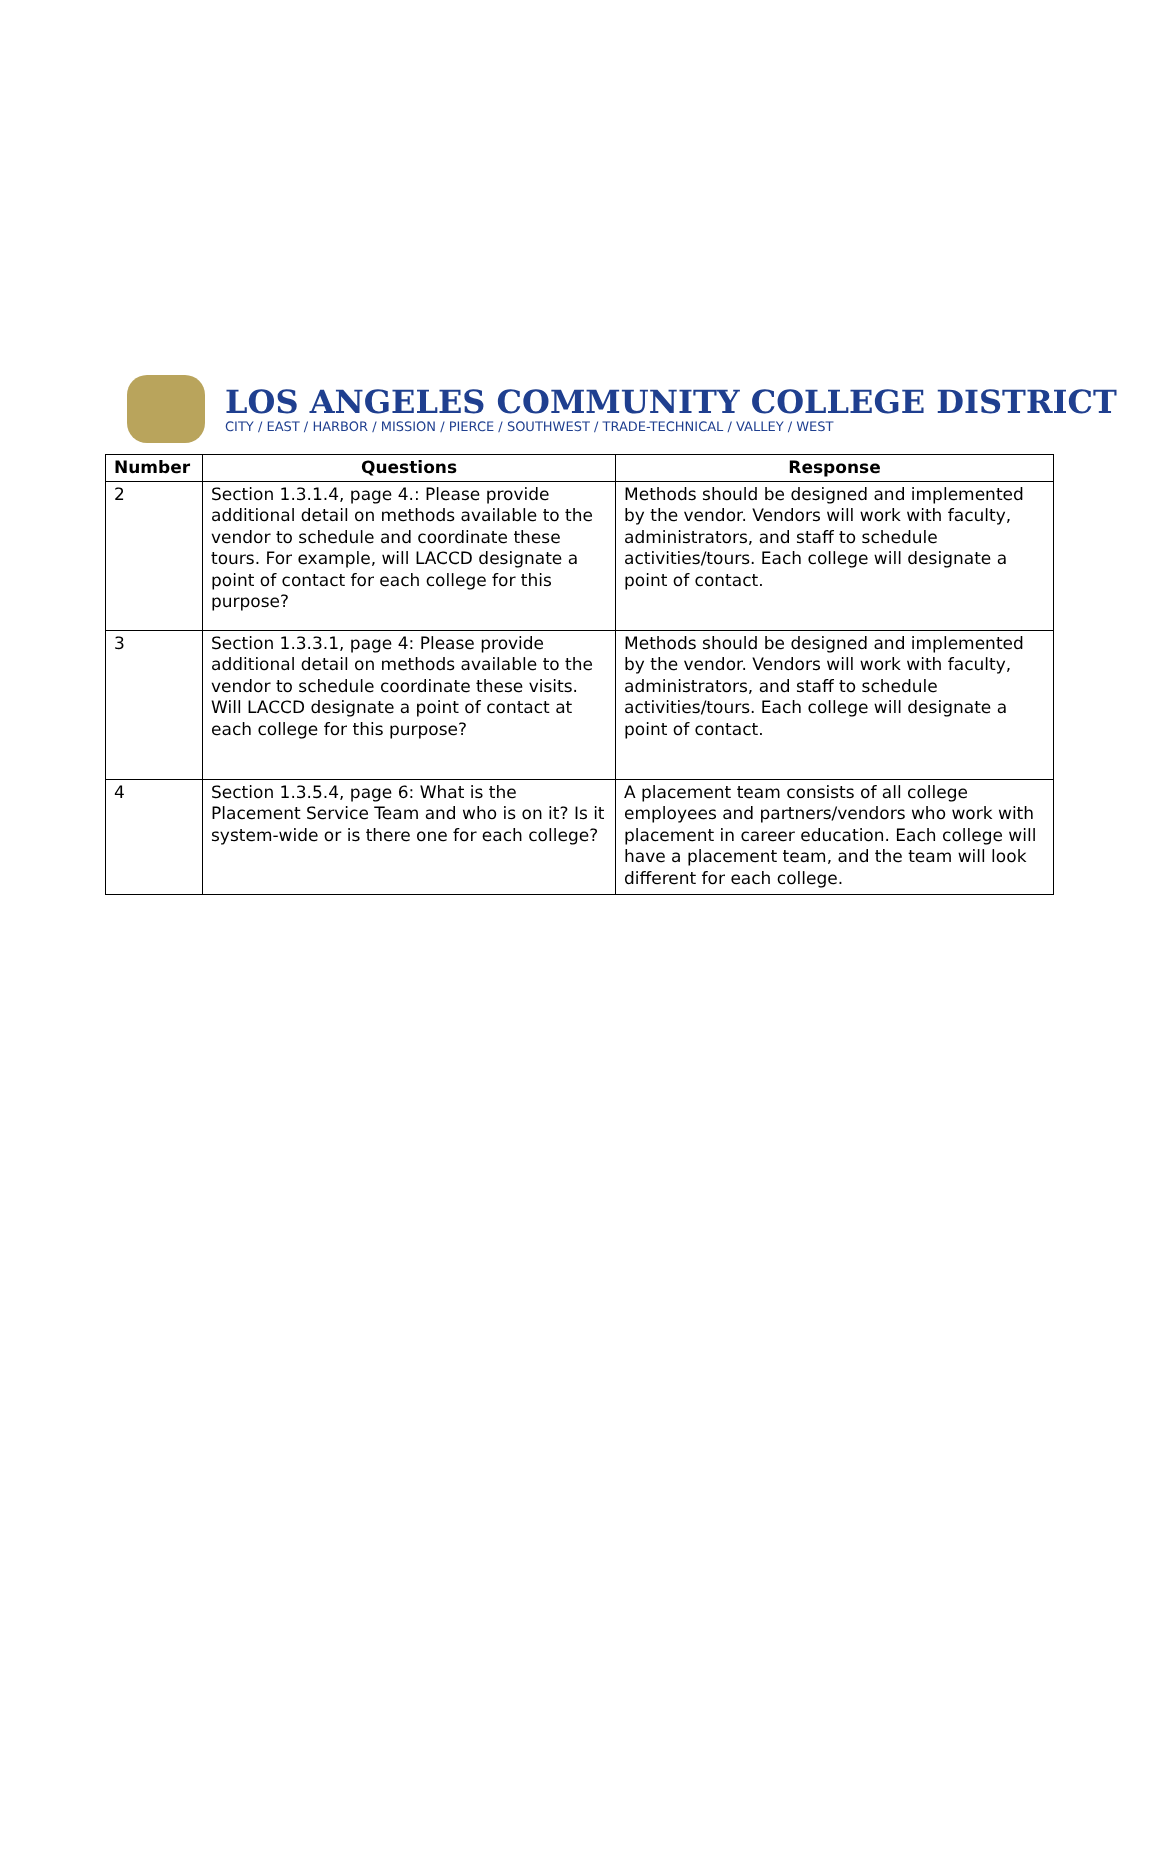LOS ANGELES COMMUNITY COLLEGE DISTRICT
CITY / EAST / HARBOR / MISSION / PIERCE / SOUTHWEST / TRADE-TECHNICAL / VALLEY / WEST
| Number | Questions | Response |
| --- | --- | --- |
| 2 | Section 1.3.1.4, page 4.: Please provide additional detail on methods available to the vendor to schedule and coordinate these tours. For example, will LACCD designate a point of contact for each college for this purpose? | Methods should be designed and implemented by the vendor. Vendors will work with faculty, administrators, and staff to schedule activities/tours. Each college will designate a point of contact. |
| 3 | Section 1.3.3.1, page 4: Please provide additional detail on methods available to the vendor to schedule coordinate these visits. Will LACCD designate a point of contact at each college for this purpose? | Methods should be designed and implemented by the vendor. Vendors will work with faculty, administrators, and staff to schedule activities/tours. Each college will designate a point of contact. |
| 4 | Section 1.3.5.4, page 6: What is the Placement Service Team and who is on it? Is it system-wide or is there one for each college? | A placement team consists of all college employees and partners/vendors who work with placement in career education. Each college will have a placement team, and the team will look different for each college. |